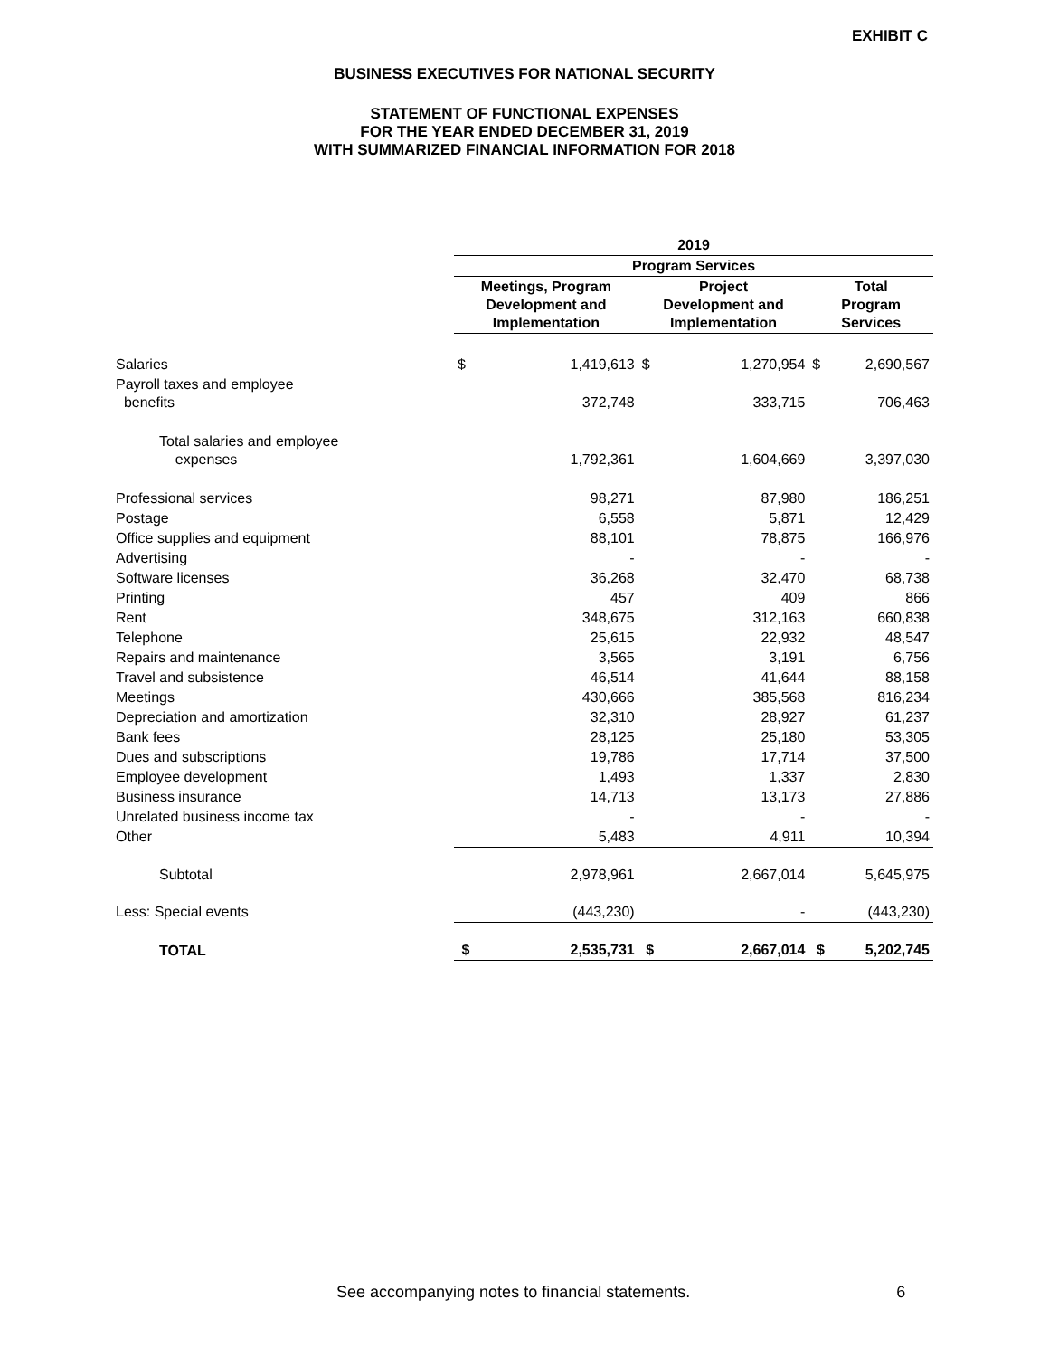EXHIBIT C
BUSINESS EXECUTIVES FOR NATIONAL SECURITY
STATEMENT OF FUNCTIONAL EXPENSES
FOR THE YEAR ENDED DECEMBER 31, 2019
WITH SUMMARIZED FINANCIAL INFORMATION FOR 2018
| | 2019 | | | | | |
| --- | --- | --- | --- | --- | --- | --- |
| | Program Services | | | | | |
| | Meetings, Program Development and Implementation | | Project Development and Implementation | | Total Program Services | |
| Salaries | $ | 1,419,613 | $ | 1,270,954 | $ | 2,690,567 |
| Payroll taxes and employee benefits | | 372,748 | | 333,715 | | 706,463 |
| Total salaries and employee expenses | | 1,792,361 | | 1,604,669 | | 3,397,030 |
| Professional services | | 98,271 | | 87,980 | | 186,251 |
| Postage | | 6,558 | | 5,871 | | 12,429 |
| Office supplies and equipment | | 88,101 | | 78,875 | | 166,976 |
| Advertising | | - | | - | | - |
| Software licenses | | 36,268 | | 32,470 | | 68,738 |
| Printing | | 457 | | 409 | | 866 |
| Rent | | 348,675 | | 312,163 | | 660,838 |
| Telephone | | 25,615 | | 22,932 | | 48,547 |
| Repairs and maintenance | | 3,565 | | 3,191 | | 6,756 |
| Travel and subsistence | | 46,514 | | 41,644 | | 88,158 |
| Meetings | | 430,666 | | 385,568 | | 816,234 |
| Depreciation and amortization | | 32,310 | | 28,927 | | 61,237 |
| Bank fees | | 28,125 | | 25,180 | | 53,305 |
| Dues and subscriptions | | 19,786 | | 17,714 | | 37,500 |
| Employee development | | 1,493 | | 1,337 | | 2,830 |
| Business insurance | | 14,713 | | 13,173 | | 27,886 |
| Unrelated business income tax | | - | | - | | - |
| Other | | 5,483 | | 4,911 | | 10,394 |
| Subtotal | | 2,978,961 | | 2,667,014 | | 5,645,975 |
| Less: Special events | | (443,230) | | - | | (443,230) |
| TOTAL | $ | 2,535,731 | $ | 2,667,014 | $ | 5,202,745 |
See accompanying notes to financial statements. 6